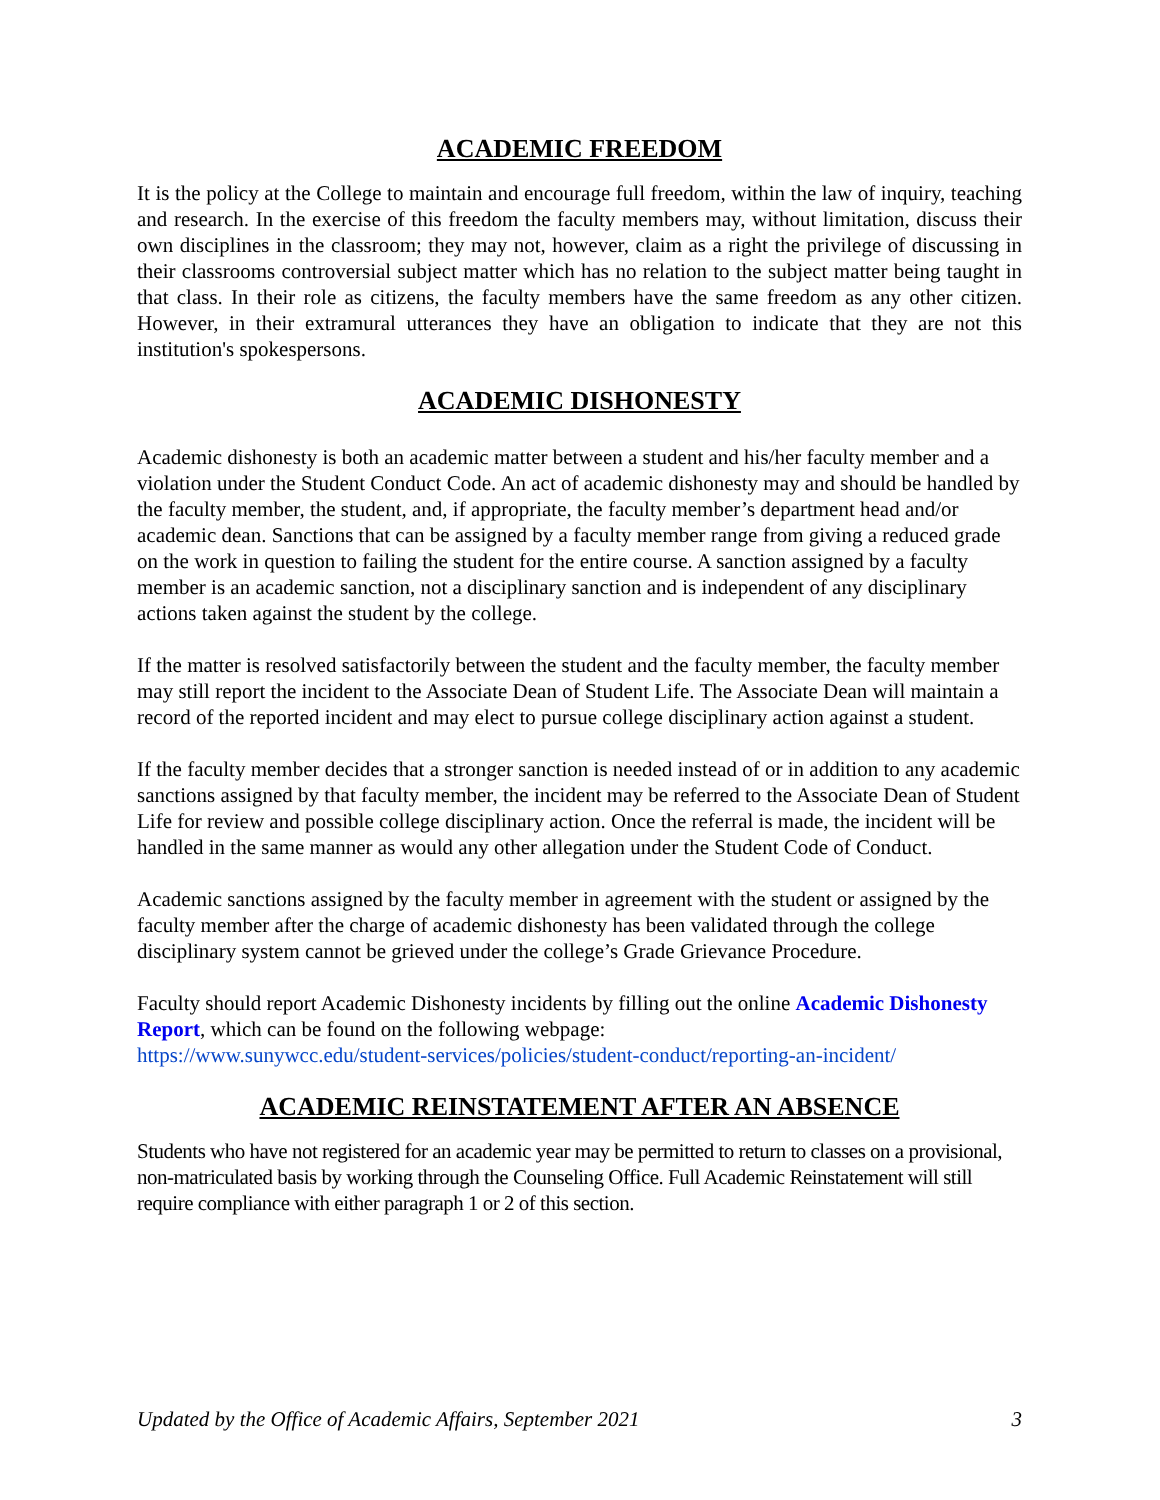ACADEMIC FREEDOM
It is the policy at the College to maintain and encourage full freedom, within the law of inquiry, teaching and research. In the exercise of this freedom the faculty members may, without limitation, discuss their own disciplines in the classroom; they may not, however, claim as a right the privilege of discussing in their classrooms controversial subject matter which has no relation to the subject matter being taught in that class. In their role as citizens, the faculty members have the same freedom as any other citizen. However, in their extramural utterances they have an obligation to indicate that they are not this institution's spokespersons.
ACADEMIC DISHONESTY
Academic dishonesty is both an academic matter between a student and his/her faculty member and a violation under the Student Conduct Code. An act of academic dishonesty may and should be handled by the faculty member, the student, and, if appropriate, the faculty member’s department head and/or academic dean. Sanctions that can be assigned by a faculty member range from giving a reduced grade on the work in question to failing the student for the entire course. A sanction assigned by a faculty member is an academic sanction, not a disciplinary sanction and is independent of any disciplinary actions taken against the student by the college.
If the matter is resolved satisfactorily between the student and the faculty member, the faculty member may still report the incident to the Associate Dean of Student Life. The Associate Dean will maintain a record of the reported incident and may elect to pursue college disciplinary action against a student.
If the faculty member decides that a stronger sanction is needed instead of or in addition to any academic sanctions assigned by that faculty member, the incident may be referred to the Associate Dean of Student Life for review and possible college disciplinary action. Once the referral is made, the incident will be handled in the same manner as would any other allegation under the Student Code of Conduct.
Academic sanctions assigned by the faculty member in agreement with the student or assigned by the faculty member after the charge of academic dishonesty has been validated through the college disciplinary system cannot be grieved under the college’s Grade Grievance Procedure.
Faculty should report Academic Dishonesty incidents by filling out the online Academic Dishonesty Report, which can be found on the following webpage:
https://www.sunywcc.edu/student-services/policies/student-conduct/reporting-an-incident/
ACADEMIC REINSTATEMENT AFTER AN ABSENCE
Students who have not registered for an academic year may be permitted to return to classes on a provisional, non-matriculated basis by working through the Counseling Office. Full Academic Reinstatement will still require compliance with either paragraph 1 or 2 of this section.
Updated by the Office of Academic Affairs, September 2021 3